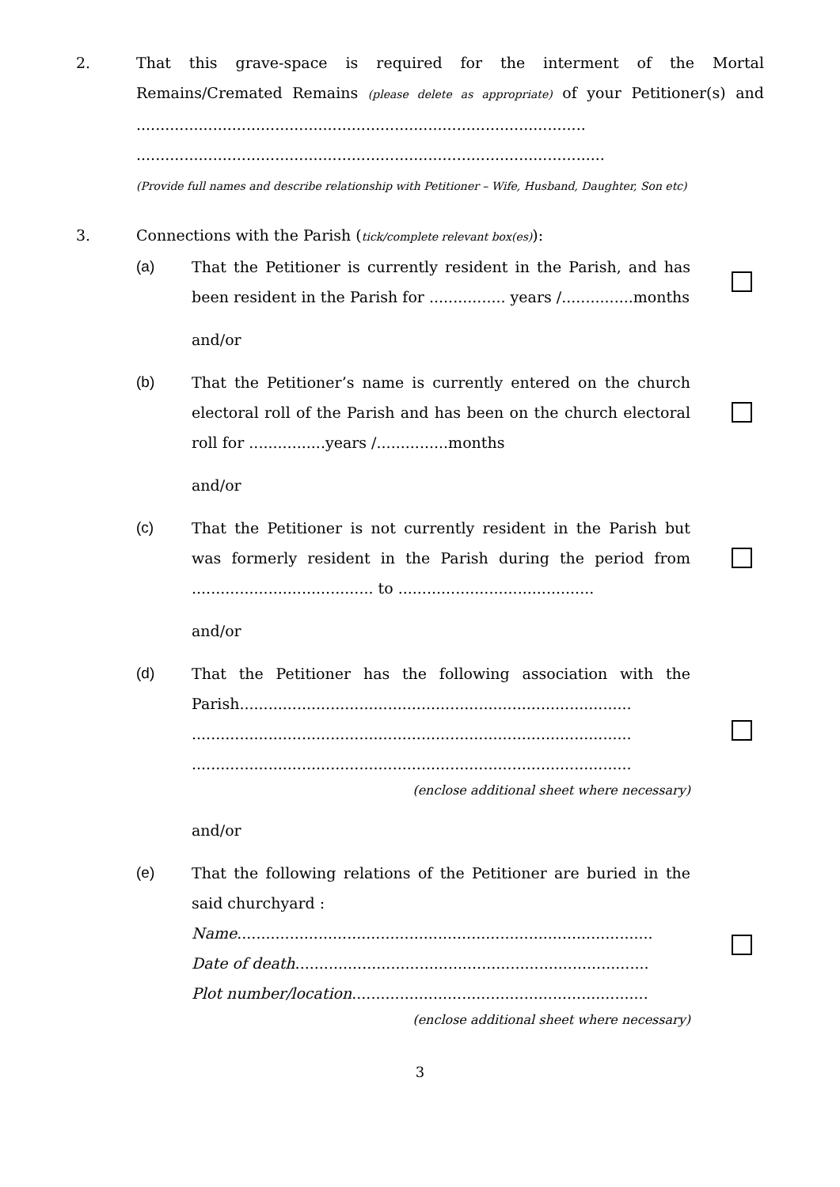2. That this grave-space is required for the interment of the Mortal Remains/Cremated Remains (please delete as appropriate) of your Petitioner(s) and ..............................................................................................
..................................................................................................
(Provide full names and describe relationship with Petitioner – Wife, Husband, Daughter, Son etc)
3. Connections with the Parish (tick/complete relevant box(es)):
(a) That the Petitioner is currently resident in the Parish, and has been resident in the Parish for ................ years /...............months
and/or
(b) That the Petitioner’s name is currently entered on the church electoral roll of the Parish and has been on the church electoral roll for ................years /...............months
and/or
(c) That the Petitioner is not currently resident in the Parish but was formerly resident in the Parish during the period from ...................................... to .........................................
and/or
(d) That the Petitioner has the following association with the Parish..................................................................................
............................................................................................
............................................................................................
(enclose additional sheet where necessary)
and/or
(e) That the following relations of the Petitioner are buried in the said churchyard :
Name.......................................................................................
Date of death..........................................................................
Plot number/location..............................................................
(enclose additional sheet where necessary)
3